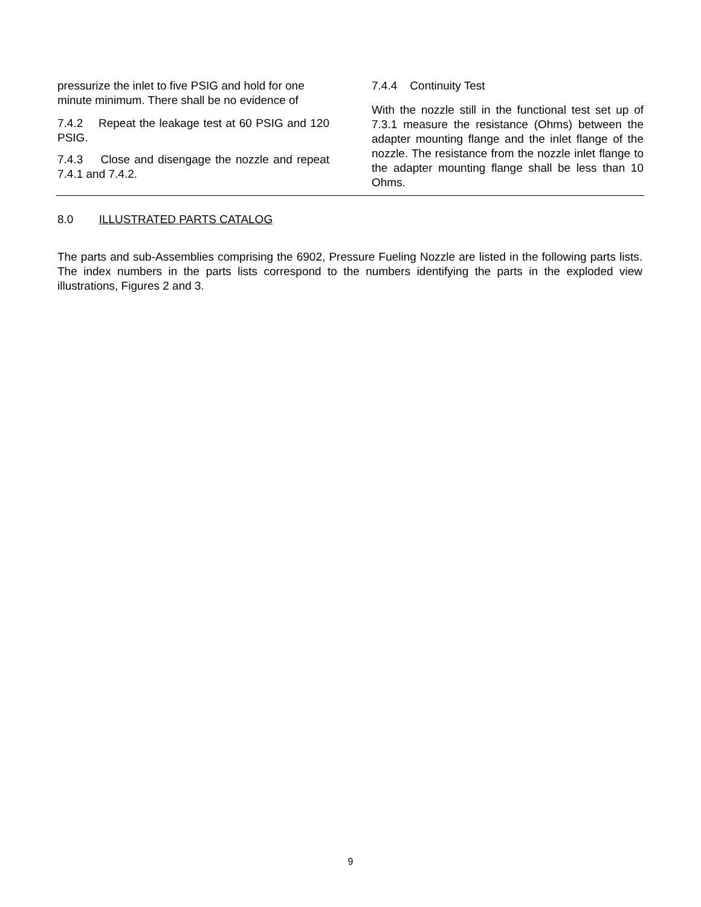pressurize the inlet to five PSIG and hold for one minute minimum. There shall be no evidence of
7.4.2 Repeat the leakage test at 60 PSIG and 120 PSIG.
7.4.3 Close and disengage the nozzle and repeat 7.4.1 and 7.4.2.
7.4.4 Continuity Test
With the nozzle still in the functional test set up of 7.3.1 measure the resistance (Ohms) between the adapter mounting flange and the inlet flange of the nozzle. The resistance from the nozzle inlet flange to the adapter mounting flange shall be less than 10 Ohms.
8.0 ILLUSTRATED PARTS CATALOG
The parts and sub-Assemblies comprising the 6902, Pressure Fueling Nozzle are listed in the following parts lists. The index numbers in the parts lists correspond to the numbers identifying the parts in the exploded view illustrations, Figures 2 and 3.
9